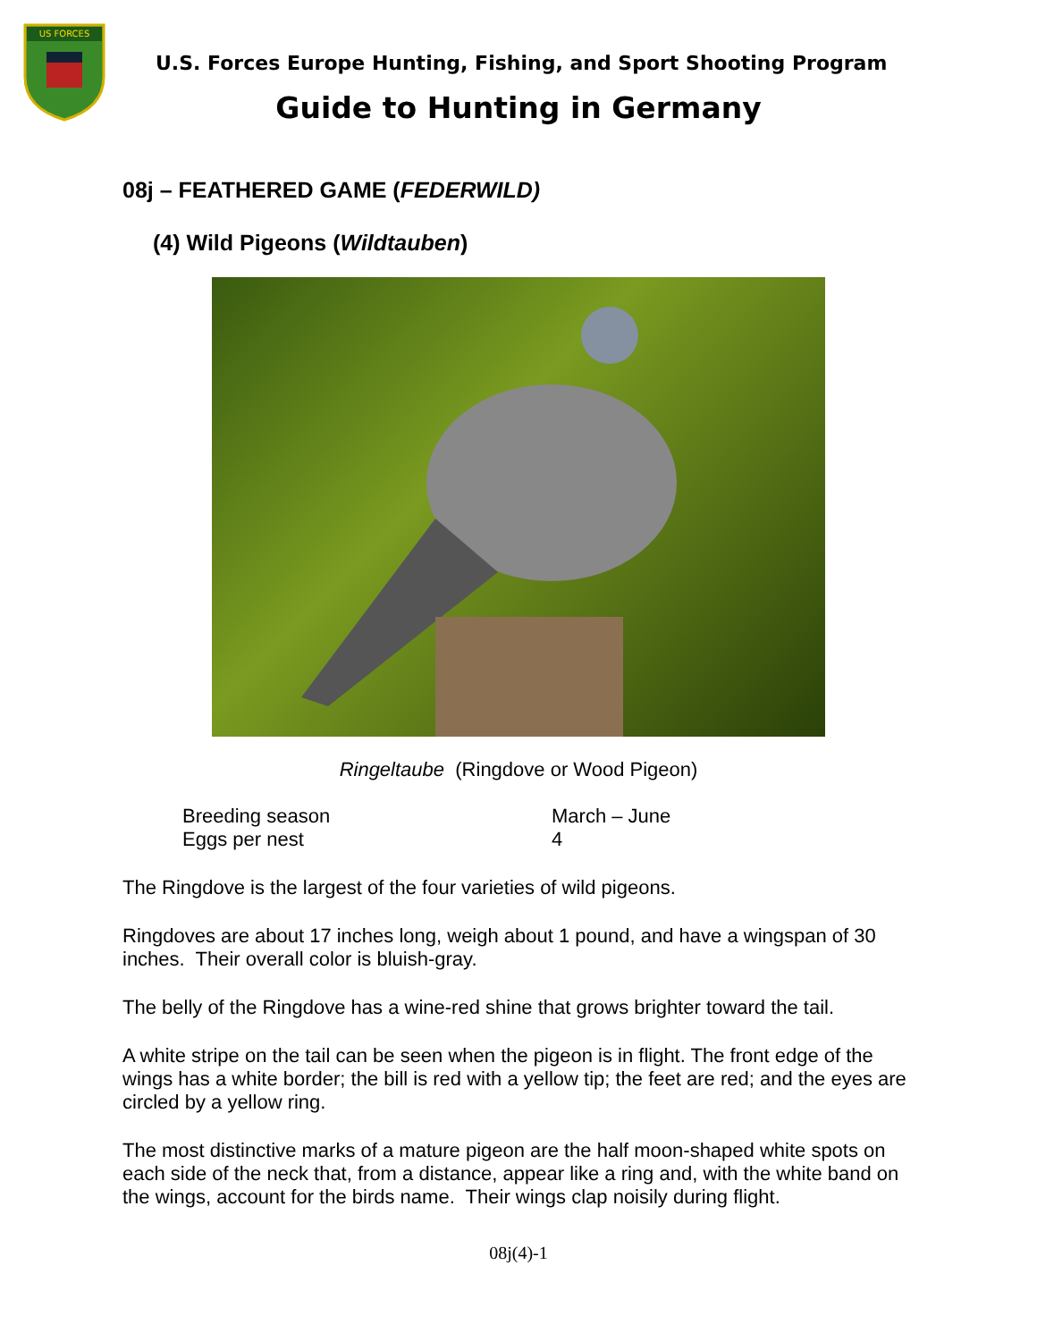US FORCES
U.S. Forces Europe Hunting, Fishing, and Sport Shooting Program
Guide to Hunting in Germany
08j – FEATHERED GAME (FEDERWILD)
(4) Wild Pigeons (Wildtauben)
Ringeltaube (Ringdove or Wood Pigeon)
| Breeding season | March – June |
| Eggs per nest | 4 |
The Ringdove is the largest of the four varieties of wild pigeons.
Ringdoves are about 17 inches long, weigh about 1 pound, and have a wingspan of 30 inches. Their overall color is bluish-gray.
The belly of the Ringdove has a wine-red shine that grows brighter toward the tail.
A white stripe on the tail can be seen when the pigeon is in flight. The front edge of the wings has a white border; the bill is red with a yellow tip; the feet are red; and the eyes are circled by a yellow ring.
The most distinctive marks of a mature pigeon are the half moon-shaped white spots on each side of the neck that, from a distance, appear like a ring and, with the white band on the wings, account for the birds name. Their wings clap noisily during flight.
08j(4)-1